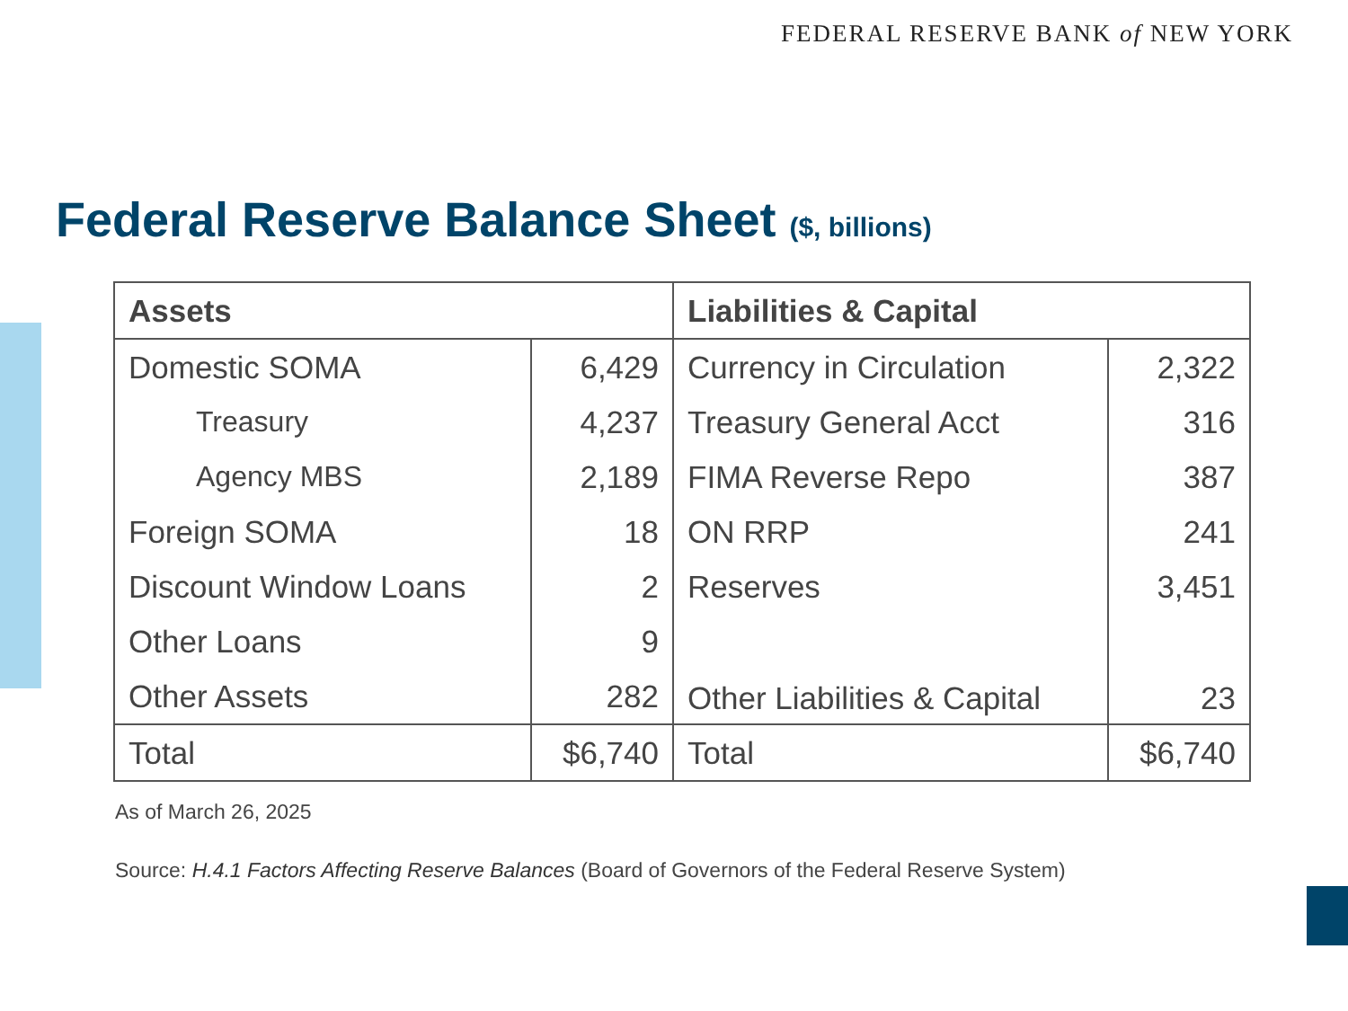FEDERAL RESERVE BANK of NEW YORK
Federal Reserve Balance Sheet ($, billions)
| Assets | | Liabilities & Capital | |
| --- | --- | --- | --- |
| Domestic SOMA | 6,429 | Currency in Circulation | 2,322 |
| Treasury | 4,237 | Treasury General Acct | 316 |
| Agency MBS | 2,189 | FIMA Reverse Repo | 387 |
| Foreign SOMA | 18 | ON RRP | 241 |
| Discount Window Loans | 2 | Reserves | 3,451 |
| Other Loans | 9 | Other Liabilities & Capital | 23 |
| Other Assets | 282 | | |
| Total | $6,740 | Total | $6,740 |
As of March 26, 2025
Source: H.4.1 Factors Affecting Reserve Balances (Board of Governors of the Federal Reserve System)